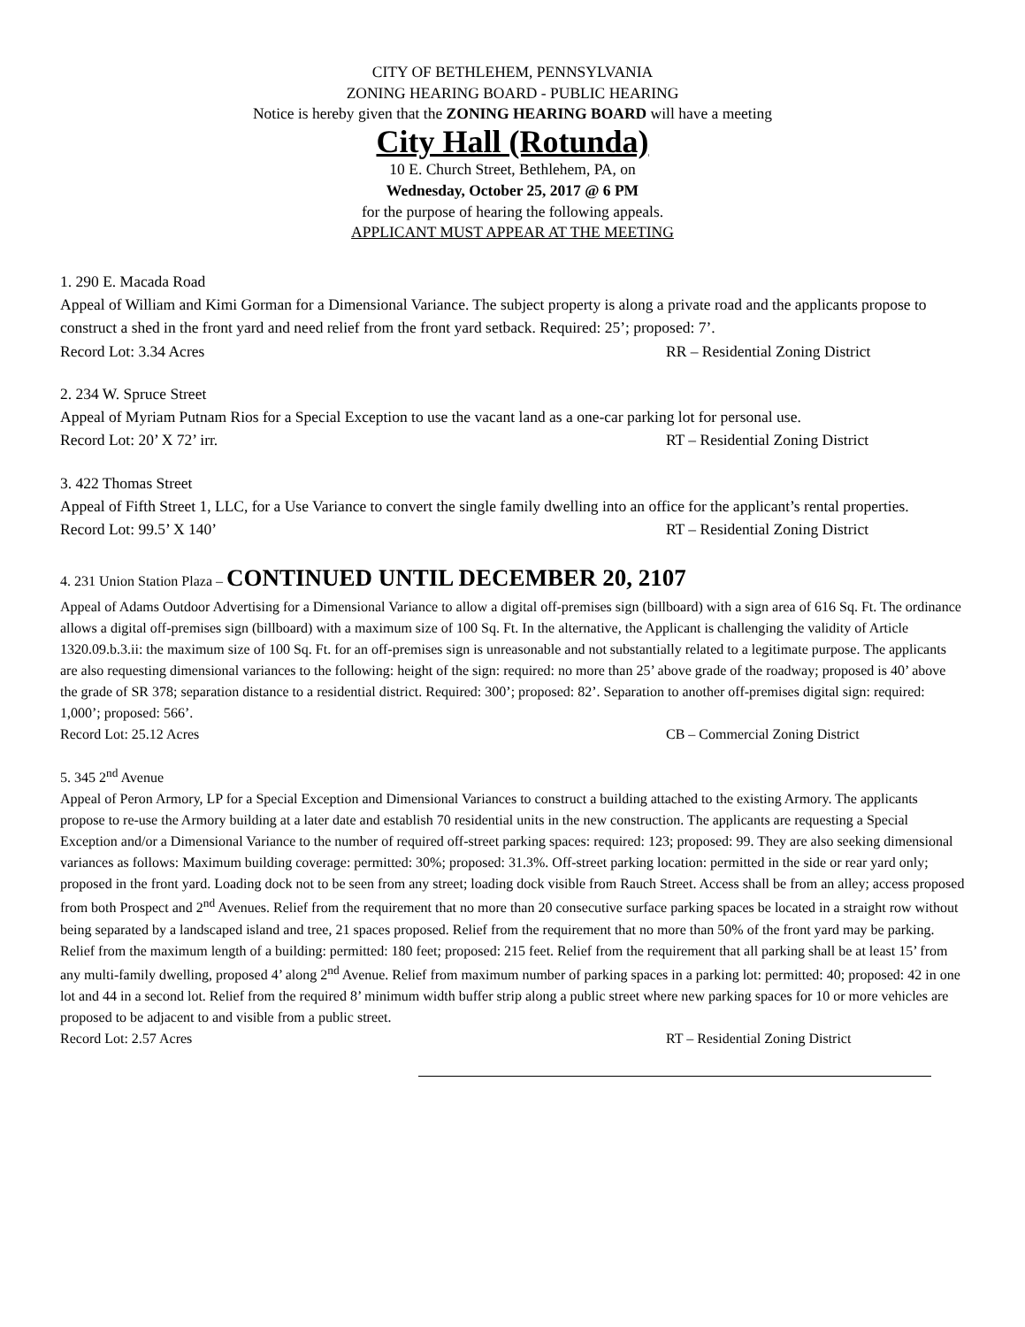CITY OF BETHLEHEM, PENNSYLVANIA
ZONING HEARING BOARD - PUBLIC HEARING
Notice is hereby given that the ZONING HEARING BOARD will have a meeting
City Hall (Rotunda)
10 E. Church Street, Bethlehem, PA, on
Wednesday, October 25, 2017 @ 6 PM
for the purpose of hearing the following appeals.
APPLICANT MUST APPEAR AT THE MEETING
1. 290 E. Macada Road
Appeal of William and Kimi Gorman for a Dimensional Variance. The subject property is along a private road and the applicants propose to construct a shed in the front yard and need relief from the front yard setback. Required: 25’; proposed: 7’.
Record Lot: 3.34 Acres RR – Residential Zoning District
2. 234 W. Spruce Street
Appeal of Myriam Putnam Rios for a Special Exception to use the vacant land as a one-car parking lot for personal use.
Record Lot: 20’ X 72’ irr. RT – Residential Zoning District
3. 422 Thomas Street
Appeal of Fifth Street 1, LLC, for a Use Variance to convert the single family dwelling into an office for the applicant’s rental properties.
Record Lot: 99.5’ X 140’ RT – Residential Zoning District
4. 231 Union Station Plaza – CONTINUED UNTIL DECEMBER 20, 2107
Appeal of Adams Outdoor Advertising for a Dimensional Variance to allow a digital off-premises sign (billboard) with a sign area of 616 Sq. Ft. The ordinance allows a digital off-premises sign (billboard) with a maximum size of 100 Sq. Ft. In the alternative, the Applicant is challenging the validity of Article 1320.09.b.3.ii: the maximum size of 100 Sq. Ft. for an off-premises sign is unreasonable and not substantially related to a legitimate purpose. The applicants are also requesting dimensional variances to the following: height of the sign: required: no more than 25’ above grade of the roadway; proposed is 40’ above the grade of SR 378; separation distance to a residential district. Required: 300’; proposed: 82’. Separation to another off-premises digital sign: required: 1,000’; proposed: 566’.
Record Lot: 25.12 Acres CB – Commercial Zoning District
5. 345 2<sup>nd</sup> Avenue
Appeal of Peron Armory, LP for a Special Exception and Dimensional Variances to construct a building attached to the existing Armory. The applicants propose to re-use the Armory building at a later date and establish 70 residential units in the new construction. The applicants are requesting a Special Exception and/or a Dimensional Variance to the number of required off-street parking spaces: required: 123; proposed: 99. They are also seeking dimensional variances as follows: Maximum building coverage: permitted: 30%; proposed: 31.3%. Off-street parking location: permitted in the side or rear yard only; proposed in the front yard. Loading dock not to be seen from any street; loading dock visible from Rauch Street. Access shall be from an alley; access proposed from both Prospect and 2<sup>nd</sup> Avenues. Relief from the requirement that no more than 20 consecutive surface parking spaces be located in a straight row without being separated by a landscaped island and tree, 21 spaces proposed. Relief from the requirement that no more than 50% of the front yard may be parking. Relief from the maximum length of a building: permitted: 180 feet; proposed: 215 feet. Relief from the requirement that all parking shall be at least 15’ from any multi-family dwelling, proposed 4’ along 2<sup>nd</sup> Avenue. Relief from maximum number of parking spaces in a parking lot: permitted: 40; proposed: 42 in one lot and 44 in a second lot. Relief from the required 8’ minimum width buffer strip along a public street where new parking spaces for 10 or more vehicles are proposed to be adjacent to and visible from a public street.
Record Lot: 2.57 Acres RT – Residential Zoning District